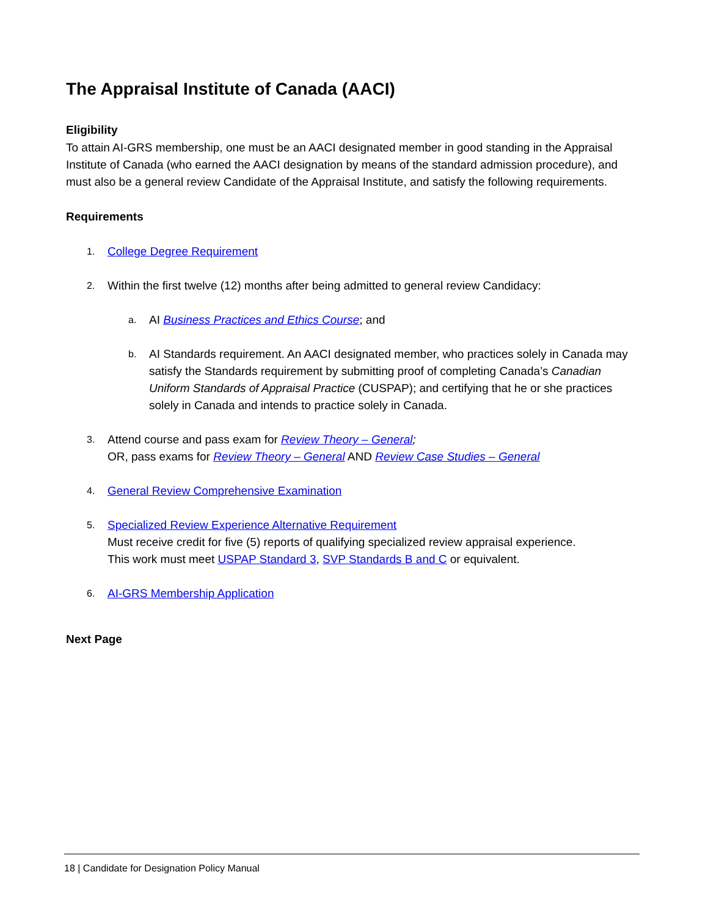The Appraisal Institute of Canada (AACI)
Eligibility
To attain AI-GRS membership, one must be an AACI designated member in good standing in the Appraisal Institute of Canada (who earned the AACI designation by means of the standard admission procedure), and must also be a general review Candidate of the Appraisal Institute, and satisfy the following requirements.
Requirements
1. College Degree Requirement
2. Within the first twelve (12) months after being admitted to general review Candidacy:
a. AI Business Practices and Ethics Course; and
b. AI Standards requirement. An AACI designated member, who practices solely in Canada may satisfy the Standards requirement by submitting proof of completing Canada’s Canadian Uniform Standards of Appraisal Practice (CUSPAP); and certifying that he or she practices solely in Canada and intends to practice solely in Canada.
3. Attend course and pass exam for Review Theory – General;
OR, pass exams for Review Theory – General AND Review Case Studies – General
4. General Review Comprehensive Examination
5. Specialized Review Experience Alternative Requirement
Must receive credit for five (5) reports of qualifying specialized review appraisal experience.
This work must meet USPAP Standard 3, SVP Standards B and C or equivalent.
6. AI-GRS Membership Application
Next Page
18 | Candidate for Designation Policy Manual